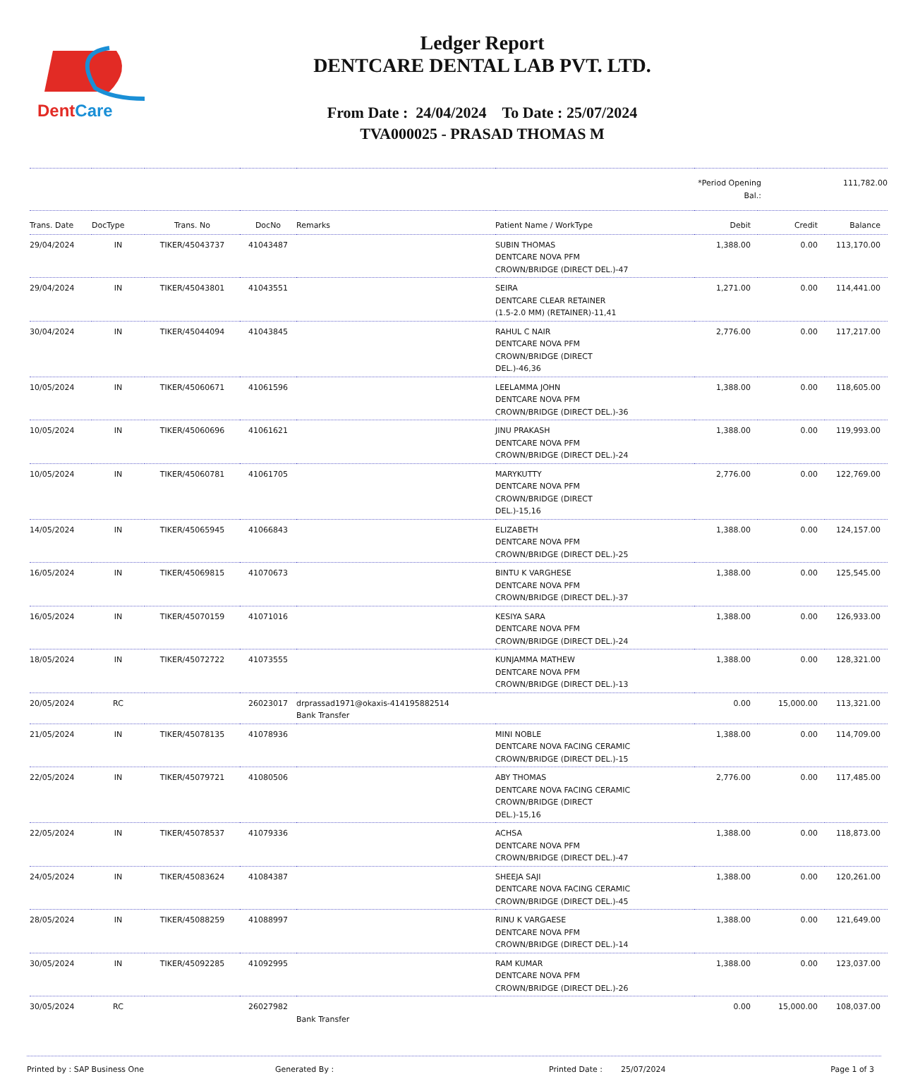DentCare
Ledger Report
DENTCARE DENTAL LAB PVT. LTD.
From Date : 24/04/2024 To Date : 25/07/2024
TVA000025 - PRASAD THOMAS M
| | | | | | | *Period Opening Bal.: | | 111,782.00 |
| Trans. Date | DocType | Trans. No | DocNo | Remarks | Patient Name / WorkType | Debit | Credit | Balance |
| 29/04/2024 | IN | TIKER/45043737 | 41043487 | | SUBIN THOMAS DENTCARE NOVA PFM CROWN/BRIDGE (DIRECT DEL.)-47 | 1,388.00 | 0.00 | 113,170.00 |
| 29/04/2024 | IN | TIKER/45043801 | 41043551 | | SEIRA DENTCARE CLEAR RETAINER (1.5-2.0 MM) (RETAINER)-11,41 | 1,271.00 | 0.00 | 114,441.00 |
| 30/04/2024 | IN | TIKER/45044094 | 41043845 | | RAHUL C NAIR DENTCARE NOVA PFM CROWN/BRIDGE (DIRECT DEL.)-46,36 | 2,776.00 | 0.00 | 117,217.00 |
| 10/05/2024 | IN | TIKER/45060671 | 41061596 | | LEELAMMA JOHN DENTCARE NOVA PFM CROWN/BRIDGE (DIRECT DEL.)-36 | 1,388.00 | 0.00 | 118,605.00 |
| 10/05/2024 | IN | TIKER/45060696 | 41061621 | | JINU PRAKASH DENTCARE NOVA PFM CROWN/BRIDGE (DIRECT DEL.)-24 | 1,388.00 | 0.00 | 119,993.00 |
| 10/05/2024 | IN | TIKER/45060781 | 41061705 | | MARYKUTTY DENTCARE NOVA PFM CROWN/BRIDGE (DIRECT DEL.)-15,16 | 2,776.00 | 0.00 | 122,769.00 |
| 14/05/2024 | IN | TIKER/45065945 | 41066843 | | ELIZABETH DENTCARE NOVA PFM CROWN/BRIDGE (DIRECT DEL.)-25 | 1,388.00 | 0.00 | 124,157.00 |
| 16/05/2024 | IN | TIKER/45069815 | 41070673 | | BINTU K VARGHESE DENTCARE NOVA PFM CROWN/BRIDGE (DIRECT DEL.)-37 | 1,388.00 | 0.00 | 125,545.00 |
| 16/05/2024 | IN | TIKER/45070159 | 41071016 | | KESIYA SARA DENTCARE NOVA PFM CROWN/BRIDGE (DIRECT DEL.)-24 | 1,388.00 | 0.00 | 126,933.00 |
| 18/05/2024 | IN | TIKER/45072722 | 41073555 | | KUNJAMMA MATHEW DENTCARE NOVA PFM CROWN/BRIDGE (DIRECT DEL.)-13 | 1,388.00 | 0.00 | 128,321.00 |
| 20/05/2024 | RC | | 26023017 | drprassad1971@okaxis-414195882514 Bank Transfer | | 0.00 | 15,000.00 | 113,321.00 |
| 21/05/2024 | IN | TIKER/45078135 | 41078936 | | MINI NOBLE DENTCARE NOVA FACING CERAMIC CROWN/BRIDGE (DIRECT DEL.)-15 | 1,388.00 | 0.00 | 114,709.00 |
| 22/05/2024 | IN | TIKER/45079721 | 41080506 | | ABY THOMAS DENTCARE NOVA FACING CERAMIC CROWN/BRIDGE (DIRECT DEL.)-15,16 | 2,776.00 | 0.00 | 117,485.00 |
| 22/05/2024 | IN | TIKER/45078537 | 41079336 | | ACHSA DENTCARE NOVA PFM CROWN/BRIDGE (DIRECT DEL.)-47 | 1,388.00 | 0.00 | 118,873.00 |
| 24/05/2024 | IN | TIKER/45083624 | 41084387 | | SHEEJA SAJI DENTCARE NOVA FACING CERAMIC CROWN/BRIDGE (DIRECT DEL.)-45 | 1,388.00 | 0.00 | 120,261.00 |
| 28/05/2024 | IN | TIKER/45088259 | 41088997 | | RINU K VARGAESE DENTCARE NOVA PFM CROWN/BRIDGE (DIRECT DEL.)-14 | 1,388.00 | 0.00 | 121,649.00 |
| 30/05/2024 | IN | TIKER/45092285 | 41092995 | | RAM KUMAR DENTCARE NOVA PFM CROWN/BRIDGE (DIRECT DEL.)-26 | 1,388.00 | 0.00 | 123,037.00 |
| 30/05/2024 | RC | | 26027982 | Bank Transfer | | 0.00 | 15,000.00 | 108,037.00 |
Printed by : SAP Business One Generated By : Printed Date : 25/07/2024 Page 1 of 3